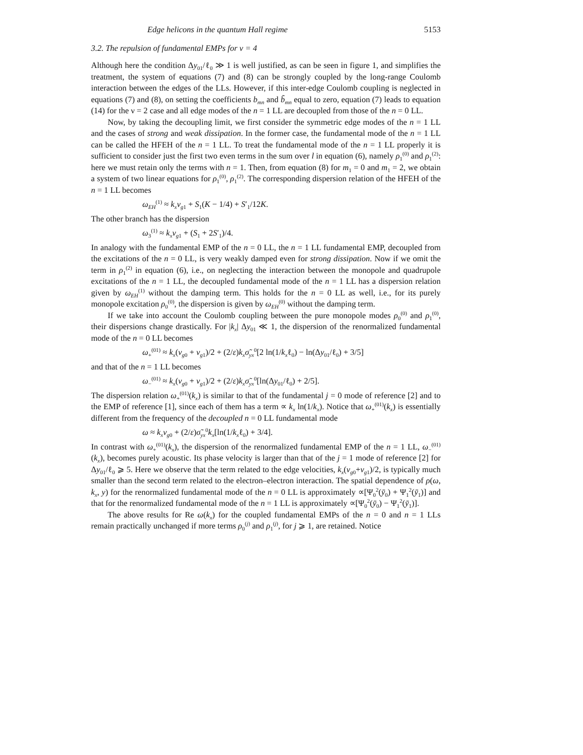Edge helicons in the quantum Hall regime 5153
3.2. The repulsion of fundamental EMPs for ν = 4
Although here the condition Δy<sub>01</sub>/ℓ<sub>0</sub> ≫ 1 is well justified, as can be seen in figure 1, and simplifies the treatment, the system of equations (7) and (8) can be strongly coupled by the long-range Coulomb interaction between the edges of the LLs. However, if this inter-edge Coulomb coupling is neglected in equations (7) and (8), on setting the coefficients b<sub>mn</sub> and b̃<sub>mn</sub> equal to zero, equation (7) leads to equation (14) for the ν = 2 case and all edge modes of the n = 1 LL are decoupled from those of the n = 0 LL.
Now, by taking the decoupling limit, we first consider the symmetric edge modes of the n = 1 LL and the cases of strong and weak dissipation. In the former case, the fundamental mode of the n = 1 LL can be called the HFEH of the n = 1 LL. To treat the fundamental mode of the n = 1 LL properly it is sufficient to consider just the first two even terms in the sum over l in equation (6), namely ρ<sub>1</sub><sup>(0)</sup> and ρ<sub>1</sub><sup>(2)</sup>: here we must retain only the terms with n = 1. Then, from equation (8) for m<sub>1</sub> = 0 and m<sub>1</sub> = 2, we obtain a system of two linear equations for ρ<sub>1</sub><sup>(0)</sup>, ρ<sub>1</sub><sup>(2)</sup>. The corresponding dispersion relation of the HFEH of the n = 1 LL becomes
ω<sub>EH</sub><sup>(1)</sup> ≈ k<sub>x</sub>v<sub>g1</sub> + S<sub>1</sub>(K − 1/4) + S′<sub>1</sub>/12K.
The other branch has the dispersion
ω<sub>3</sub><sup>(1)</sup> ≈ k<sub>x</sub>v<sub>g1</sub> + (S<sub>1</sub> + 2S′<sub>1</sub>)/4.
In analogy with the fundamental EMP of the n = 0 LL, the n = 1 LL fundamental EMP, decoupled from the excitations of the n = 0 LL, is very weakly damped even for strong dissipation. Now if we omit the term in ρ<sub>1</sub><sup>(2)</sup> in equation (6), i.e., on neglecting the interaction between the monopole and quadrupole excitations of the n = 1 LL, the decoupled fundamental mode of the n = 1 LL has a dispersion relation given by ω<sub>EH</sub><sup>(1)</sup> without the damping term. This holds for the n = 0 LL as well, i.e., for its purely monopole excitation ρ<sub>0</sub><sup>(0)</sup>, the dispersion is given by ω<sub>EH</sub><sup>(0)</sup> without the damping term.
If we take into account the Coulomb coupling between the pure monopole modes ρ<sub>0</sub><sup>(0)</sup> and ρ<sub>1</sub><sup>(0)</sup>, their dispersions change drastically. For |k<sub>x</sub>| Δy<sub>01</sub> ≪ 1, the dispersion of the renormalized fundamental mode of the n = 0 LL becomes
ω<sub>+</sub><sup>(01)</sup> ≈ k<sub>x</sub>(v<sub>g0</sub> + v<sub>g1</sub>)/2 + (2/ε)k<sub>x</sub>σ̃<sub>yx</sub><sup>0</sup>[2 ln(1/k<sub>x</sub>ℓ<sub>0</sub>) − ln(Δy<sub>01</sub>/ℓ<sub>0</sub>) + 3/5]
and that of the n = 1 LL becomes
ω<sub>−</sub><sup>(01)</sup> ≈ k<sub>x</sub>(v<sub>g0</sub> + v<sub>g1</sub>)/2 + (2/ε)k<sub>x</sub>σ̃<sub>yx</sub><sup>0</sup>[ln(Δy<sub>01</sub>/ℓ<sub>0</sub>) + 2/5].
The dispersion relation ω<sub>+</sub><sup>(01)</sup>(k<sub>x</sub>) is similar to that of the fundamental j = 0 mode of reference [2] and to the EMP of reference [1], since each of them has a term ∝ k<sub>x</sub> ln(1/k<sub>x</sub>). Notice that ω<sub>+</sub><sup>(01)</sup>(k<sub>x</sub>) is essentially different from the frequency of the decoupled n = 0 LL fundamental mode
ω ≈ k<sub>x</sub>v<sub>g0</sub> + (2/ε)σ̃<sub>yx</sub><sup>0</sup>k<sub>x</sub>[ln(1/k<sub>x</sub>ℓ<sub>0</sub>) + 3/4].
In contrast with ω<sub>+</sub><sup>(01)</sup>(k<sub>x</sub>), the dispersion of the renormalized fundamental EMP of the n = 1 LL, ω<sub>−</sub><sup>(01)</sup>(k<sub>x</sub>), becomes purely acoustic. Its phase velocity is larger than that of the j = 1 mode of reference [2] for Δy<sub>01</sub>/ℓ<sub>0</sub> ⩾ 5. Here we observe that the term related to the edge velocities, k<sub>x</sub>(v<sub>g0</sub>+v<sub>g1</sub>)/2, is typically much smaller than the second term related to the electron–electron interaction. The spatial dependence of ρ(ω, k<sub>x</sub>, y) for the renormalized fundamental mode of the n = 0 LL is approximately ∝[Ψ<sub>0</sub><sup>2</sup>(ȳ<sub>0</sub>) + Ψ<sub>1</sub><sup>2</sup>(ȳ<sub>1</sub>)] and that for the renormalized fundamental mode of the n = 1 LL is approximately ∝[Ψ<sub>0</sub><sup>2</sup>(ȳ<sub>0</sub>) − Ψ<sub>1</sub><sup>2</sup>(ȳ<sub>1</sub>)].
The above results for Re ω(k<sub>x</sub>) for the coupled fundamental EMPs of the n = 0 and n = 1 LLs remain practically unchanged if more terms ρ<sub>0</sub><sup>(j)</sup> and ρ<sub>1</sub><sup>(j)</sup>, for j ⩾ 1, are retained. Notice